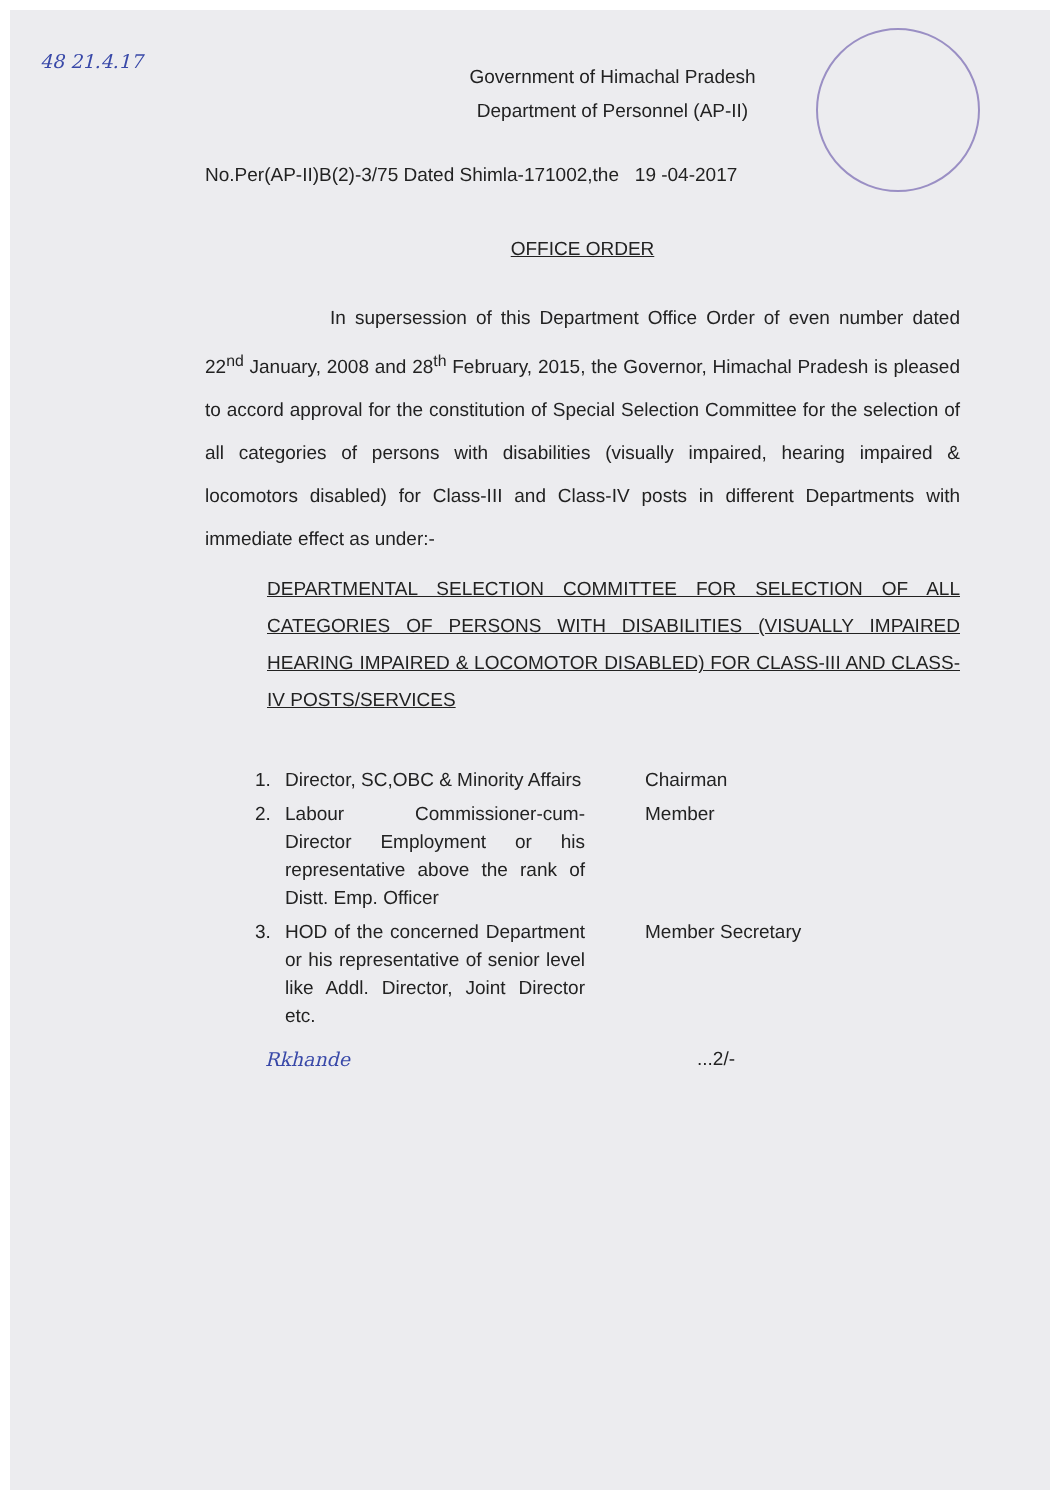48 21.4.17
Government of Himachal Pradesh
Department of Personnel (AP-II)
No.Per(AP-II)B(2)-3/75 Dated Shimla-171002,the 19 -04-2017
OFFICE ORDER
In supersession of this Department Office Order of even number dated 22<sup>nd</sup> January, 2008 and 28<sup>th</sup> February, 2015, the Governor, Himachal Pradesh is pleased to accord approval for the constitution of Special Selection Committee for the selection of all categories of persons with disabilities (visually impaired, hearing impaired & locomotors disabled) for Class-III and Class-IV posts in different Departments with immediate effect as under:-
DEPARTMENTAL SELECTION COMMITTEE FOR SELECTION OF ALL CATEGORIES OF PERSONS WITH DISABILITIES (VISUALLY IMPAIRED HEARING IMPAIRED & LOCOMOTOR DISABLED) FOR CLASS-III AND CLASS-IV POSTS/SERVICES
| 1. | Director, SC,OBC & Minority Affairs | Chairman |
| 2. | Labour Commissioner-cum-Director Employment or his representative above the rank of Distt. Emp. Officer | Member |
| 3. | HOD of the concerned Department or his representative of senior level like Addl. Director, Joint Director etc. | Member Secretary |
Rkhande...2/-